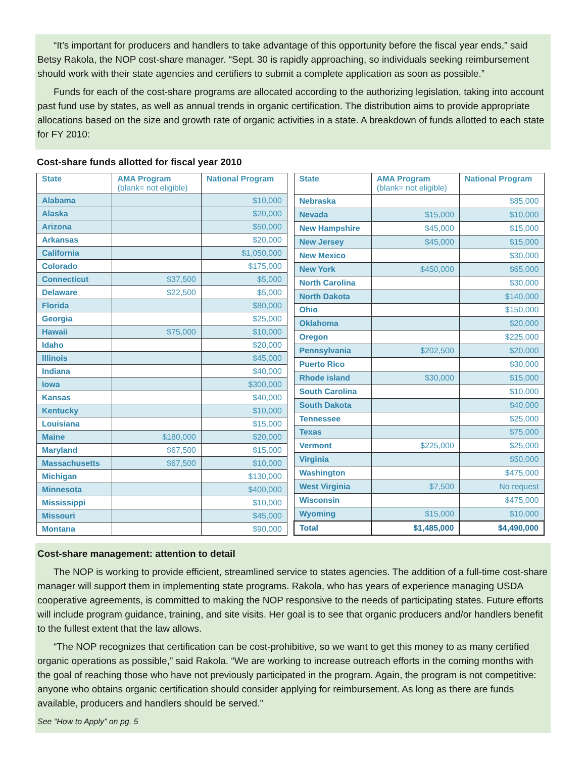“It’s important for producers and handlers to take advantage of this opportunity before the fiscal year ends,” said Betsy Rakola, the NOP cost-share manager. “Sept. 30 is rapidly approaching, so individuals seeking reimbursement should work with their state agencies and certifiers to submit a complete application as soon as possible.”
Funds for each of the cost-share programs are allocated according to the authorizing legislation, taking into account past fund use by states, as well as annual trends in organic certification. The distribution aims to provide appropriate allocations based on the size and growth rate of organic activities in a state. A breakdown of funds allotted to each state for FY 2010:
Cost-share funds allotted for fiscal year 2010
| State | AMA Program (blank= not eligible) | National Program |
| --- | --- | --- |
| Alabama | | $10,000 |
| Alaska | | $20,000 |
| Arizona | | $50,000 |
| Arkansas | | $20,000 |
| California | | $1,050,000 |
| Colorado | | $175,000 |
| Connecticut | $37,500 | $5,000 |
| Delaware | $22,500 | $5,000 |
| Florida | | $80,000 |
| Georgia | | $25,000 |
| Hawaii | $75,000 | $10,000 |
| Idaho | | $20,000 |
| Illinois | | $45,000 |
| Indiana | | $40,000 |
| Iowa | | $300,000 |
| Kansas | | $40,000 |
| Kentucky | | $10,000 |
| Louisiana | | $15,000 |
| Maine | $180,000 | $20,000 |
| Maryland | $67,500 | $15,000 |
| Massachusetts | $67,500 | $10,000 |
| Michigan | | $130,000 |
| Minnesota | | $400,000 |
| Mississippi | | $10,000 |
| Missouri | | $45,000 |
| Montana | | $90,000 |
| State | AMA Program (blank= not eligible) | National Program |
| --- | --- | --- |
| Nebraska | | $85,000 |
| Nevada | $15,000 | $10,000 |
| New Hampshire | $45,000 | $15,000 |
| New Jersey | $45,000 | $15,000 |
| New Mexico | | $30,000 |
| New York | $450,000 | $65,000 |
| North Carolina | | $30,000 |
| North Dakota | | $140,000 |
| Ohio | | $150,000 |
| Oklahoma | | $20,000 |
| Oregon | | $225,000 |
| Pennsylvania | $202,500 | $20,000 |
| Puerto Rico | | $30,000 |
| Rhode island | $30,000 | $15,000 |
| South Carolina | | $10,000 |
| South Dakota | | $40,000 |
| Tennessee | | $25,000 |
| Texas | | $75,000 |
| Vermont | $225,000 | $25,000 |
| Virginia | | $50,000 |
| Washington | | $475,000 |
| West Virginia | $7,500 | No request |
| Wisconsin | | $475,000 |
| Wyoming | $15,000 | $10,000 |
| Total | $1,485,000 | $4,490,000 |
Cost-share management: attention to detail
The NOP is working to provide efficient, streamlined service to states agencies. The addition of a full-time cost-share manager will support them in implementing state programs. Rakola, who has years of experience managing USDA cooperative agreements, is committed to making the NOP responsive to the needs of participating states. Future efforts will include program guidance, training, and site visits. Her goal is to see that organic producers and/or handlers benefit to the fullest extent that the law allows.
“The NOP recognizes that certification can be cost-prohibitive, so we want to get this money to as many certified organic operations as possible,” said Rakola. “We are working to increase outreach efforts in the coming months with the goal of reaching those who have not previously participated in the program. Again, the program is not competitive: anyone who obtains organic certification should consider applying for reimbursement. As long as there are funds available, producers and handlers should be served.”
See “How to Apply” on pg. 5